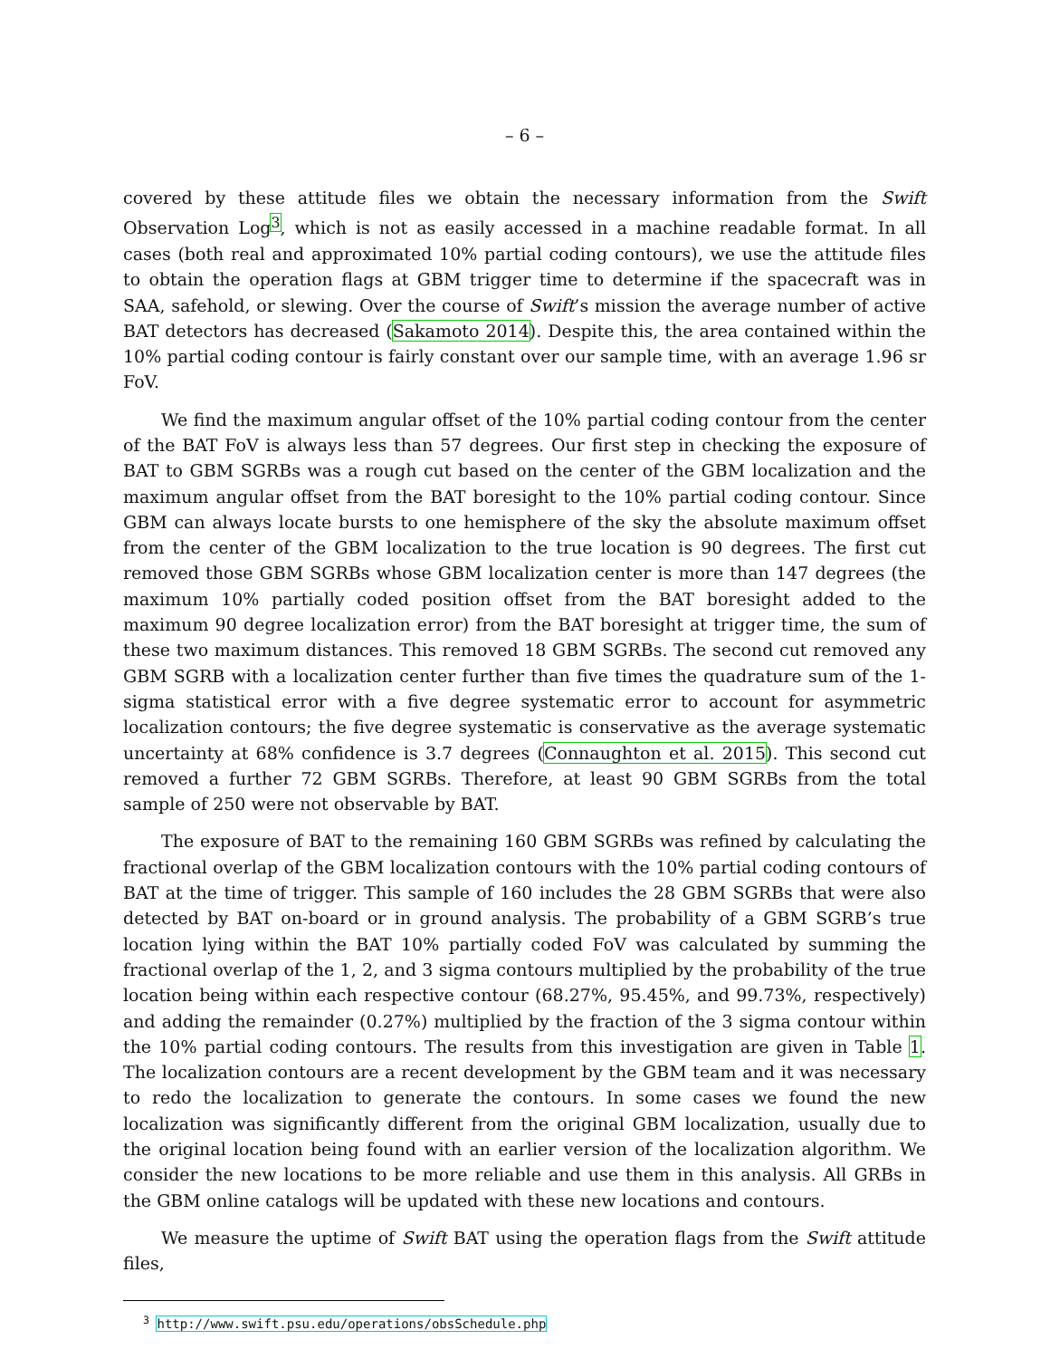– 6 –
covered by these attitude files we obtain the necessary information from the Swift Observation Log<sup>3</sup>, which is not as easily accessed in a machine readable format. In all cases (both real and approximated 10% partial coding contours), we use the attitude files to obtain the operation flags at GBM trigger time to determine if the spacecraft was in SAA, safehold, or slewing. Over the course of Swift’s mission the average number of active BAT detectors has decreased (Sakamoto 2014). Despite this, the area contained within the 10% partial coding contour is fairly constant over our sample time, with an average 1.96 sr FoV.
We find the maximum angular offset of the 10% partial coding contour from the center of the BAT FoV is always less than 57 degrees. Our first step in checking the exposure of BAT to GBM SGRBs was a rough cut based on the center of the GBM localization and the maximum angular offset from the BAT boresight to the 10% partial coding contour. Since GBM can always locate bursts to one hemisphere of the sky the absolute maximum offset from the center of the GBM localization to the true location is 90 degrees. The first cut removed those GBM SGRBs whose GBM localization center is more than 147 degrees (the maximum 10% partially coded position offset from the BAT boresight added to the maximum 90 degree localization error) from the BAT boresight at trigger time, the sum of these two maximum distances. This removed 18 GBM SGRBs. The second cut removed any GBM SGRB with a localization center further than five times the quadrature sum of the 1-sigma statistical error with a five degree systematic error to account for asymmetric localization contours; the five degree systematic is conservative as the average systematic uncertainty at 68% confidence is 3.7 degrees (Connaughton et al. 2015). This second cut removed a further 72 GBM SGRBs. Therefore, at least 90 GBM SGRBs from the total sample of 250 were not observable by BAT.
The exposure of BAT to the remaining 160 GBM SGRBs was refined by calculating the fractional overlap of the GBM localization contours with the 10% partial coding contours of BAT at the time of trigger. This sample of 160 includes the 28 GBM SGRBs that were also detected by BAT on-board or in ground analysis. The probability of a GBM SGRB’s true location lying within the BAT 10% partially coded FoV was calculated by summing the fractional overlap of the 1, 2, and 3 sigma contours multiplied by the probability of the true location being within each respective contour (68.27%, 95.45%, and 99.73%, respectively) and adding the remainder (0.27%) multiplied by the fraction of the 3 sigma contour within the 10% partial coding contours. The results from this investigation are given in Table 1. The localization contours are a recent development by the GBM team and it was necessary to redo the localization to generate the contours. In some cases we found the new localization was significantly different from the original GBM localization, usually due to the original location being found with an earlier version of the localization algorithm. We consider the new locations to be more reliable and use them in this analysis. All GRBs in the GBM online catalogs will be updated with these new locations and contours.
We measure the uptime of Swift BAT using the operation flags from the Swift attitude files,
<sup>3</sup> http://www.swift.psu.edu/operations/obsSchedule.php